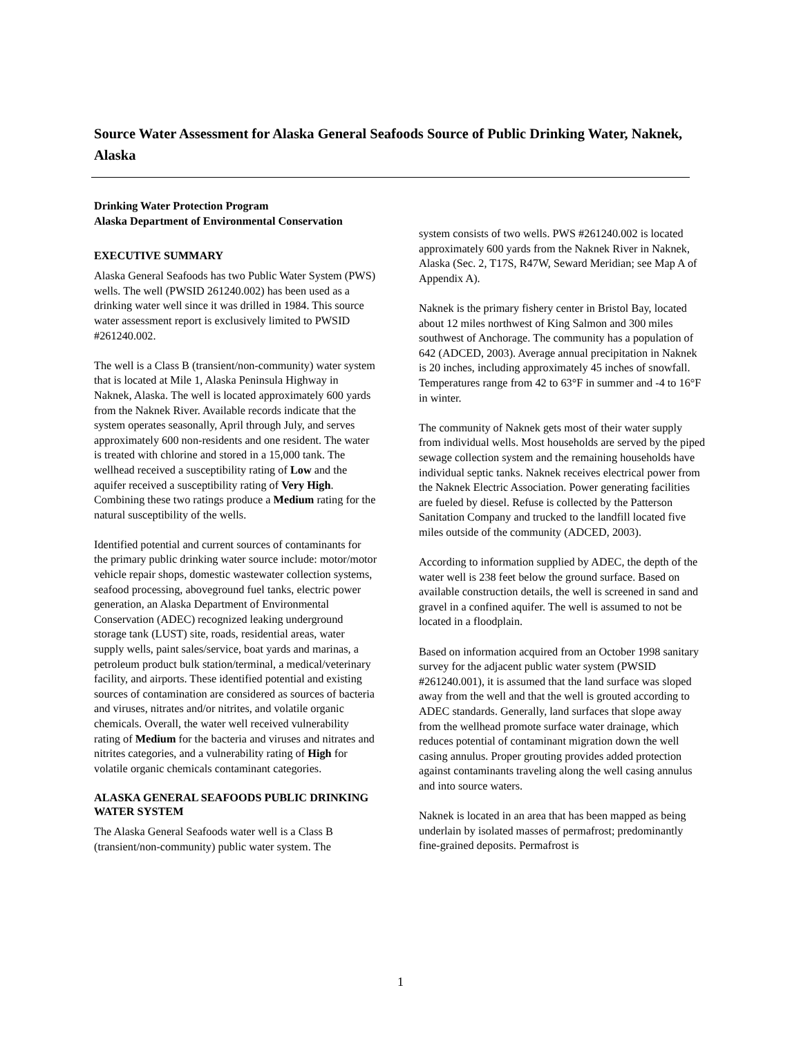Source Water Assessment for Alaska General Seafoods Source of Public Drinking Water, Naknek, Alaska
Drinking Water Protection Program
Alaska Department of Environmental Conservation
EXECUTIVE SUMMARY
Alaska General Seafoods has two Public Water System (PWS) wells. The well (PWSID 261240.002) has been used as a drinking water well since it was drilled in 1984. This source water assessment report is exclusively limited to PWSID #261240.002.
The well is a Class B (transient/non-community) water system that is located at Mile 1, Alaska Peninsula Highway in Naknek, Alaska. The well is located approximately 600 yards from the Naknek River. Available records indicate that the system operates seasonally, April through July, and serves approximately 600 non-residents and one resident. The water is treated with chlorine and stored in a 15,000 tank. The wellhead received a susceptibility rating of Low and the aquifer received a susceptibility rating of Very High. Combining these two ratings produce a Medium rating for the natural susceptibility of the wells.
Identified potential and current sources of contaminants for the primary public drinking water source include: motor/motor vehicle repair shops, domestic wastewater collection systems, seafood processing, aboveground fuel tanks, electric power generation, an Alaska Department of Environmental Conservation (ADEC) recognized leaking underground storage tank (LUST) site, roads, residential areas, water supply wells, paint sales/service, boat yards and marinas, a petroleum product bulk station/terminal, a medical/veterinary facility, and airports. These identified potential and existing sources of contamination are considered as sources of bacteria and viruses, nitrates and/or nitrites, and volatile organic chemicals. Overall, the water well received vulnerability rating of Medium for the bacteria and viruses and nitrates and nitrites categories, and a vulnerability rating of High for volatile organic chemicals contaminant categories.
ALASKA GENERAL SEAFOODS PUBLIC DRINKING WATER SYSTEM
The Alaska General Seafoods water well is a Class B (transient/non-community) public water system. The
system consists of two wells. PWS #261240.002 is located approximately 600 yards from the Naknek River in Naknek, Alaska (Sec. 2, T17S, R47W, Seward Meridian; see Map A of Appendix A).
Naknek is the primary fishery center in Bristol Bay, located about 12 miles northwest of King Salmon and 300 miles southwest of Anchorage. The community has a population of 642 (ADCED, 2003). Average annual precipitation in Naknek is 20 inches, including approximately 45 inches of snowfall. Temperatures range from 42 to 63°F in summer and -4 to 16°F in winter.
The community of Naknek gets most of their water supply from individual wells. Most households are served by the piped sewage collection system and the remaining households have individual septic tanks. Naknek receives electrical power from the Naknek Electric Association. Power generating facilities are fueled by diesel. Refuse is collected by the Patterson Sanitation Company and trucked to the landfill located five miles outside of the community (ADCED, 2003).
According to information supplied by ADEC, the depth of the water well is 238 feet below the ground surface. Based on available construction details, the well is screened in sand and gravel in a confined aquifer. The well is assumed to not be located in a floodplain.
Based on information acquired from an October 1998 sanitary survey for the adjacent public water system (PWSID #261240.001), it is assumed that the land surface was sloped away from the well and that the well is grouted according to ADEC standards. Generally, land surfaces that slope away from the wellhead promote surface water drainage, which reduces potential of contaminant migration down the well casing annulus. Proper grouting provides added protection against contaminants traveling along the well casing annulus and into source waters.
Naknek is located in an area that has been mapped as being underlain by isolated masses of permafrost; predominantly fine-grained deposits. Permafrost is
1